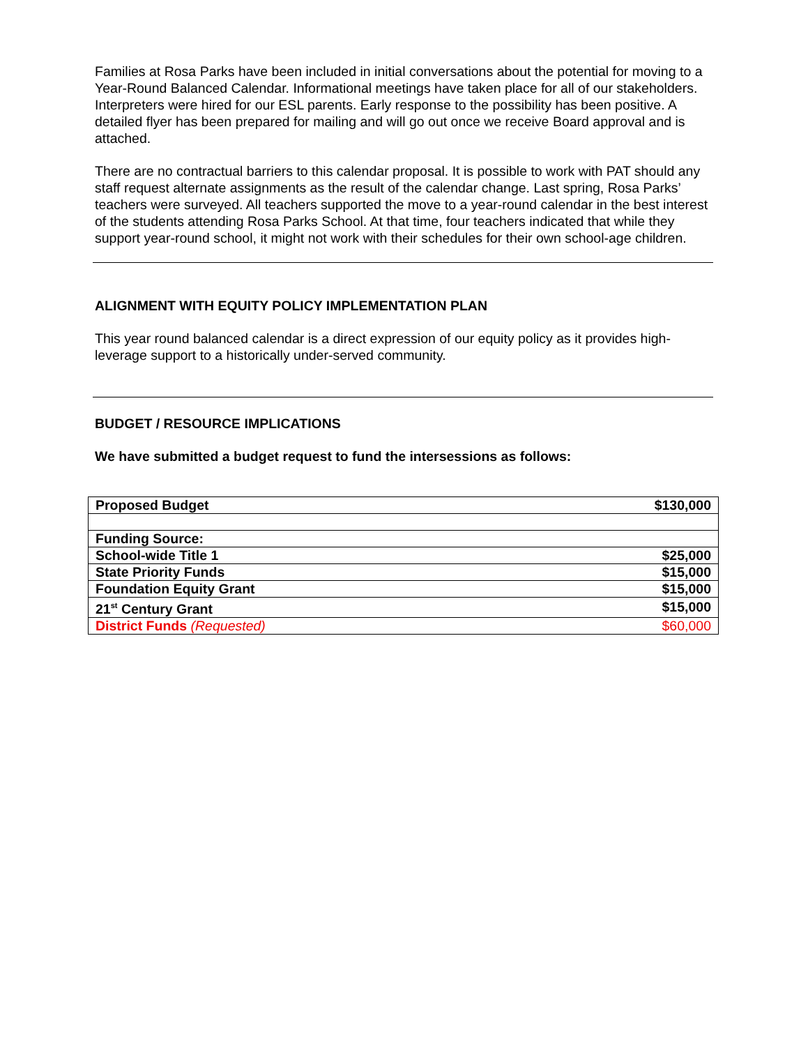Families at Rosa Parks have been included in initial conversations about the potential for moving to a Year-Round Balanced Calendar. Informational meetings have taken place for all of our stakeholders. Interpreters were hired for our ESL parents. Early response to the possibility has been positive. A detailed flyer has been prepared for mailing and will go out once we receive Board approval and is attached.
There are no contractual barriers to this calendar proposal. It is possible to work with PAT should any staff request alternate assignments as the result of the calendar change. Last spring, Rosa Parks’ teachers were surveyed. All teachers supported the move to a year-round calendar in the best interest of the students attending Rosa Parks School. At that time, four teachers indicated that while they support year-round school, it might not work with their schedules for their own school-age children.
ALIGNMENT WITH EQUITY POLICY IMPLEMENTATION PLAN
This year round balanced calendar is a direct expression of our equity policy as it provides high-leverage support to a historically under-served community.
BUDGET / RESOURCE IMPLICATIONS
We have submitted a budget request to fund the intersessions as follows:
| Proposed Budget | $130,000 |
| Funding Source: | |
| School-wide Title 1 | $25,000 |
| State Priority Funds | $15,000 |
| Foundation Equity Grant | $15,000 |
| 21<sup>st</sup> Century Grant | $15,000 |
| District Funds (Requested) | $60,000 |